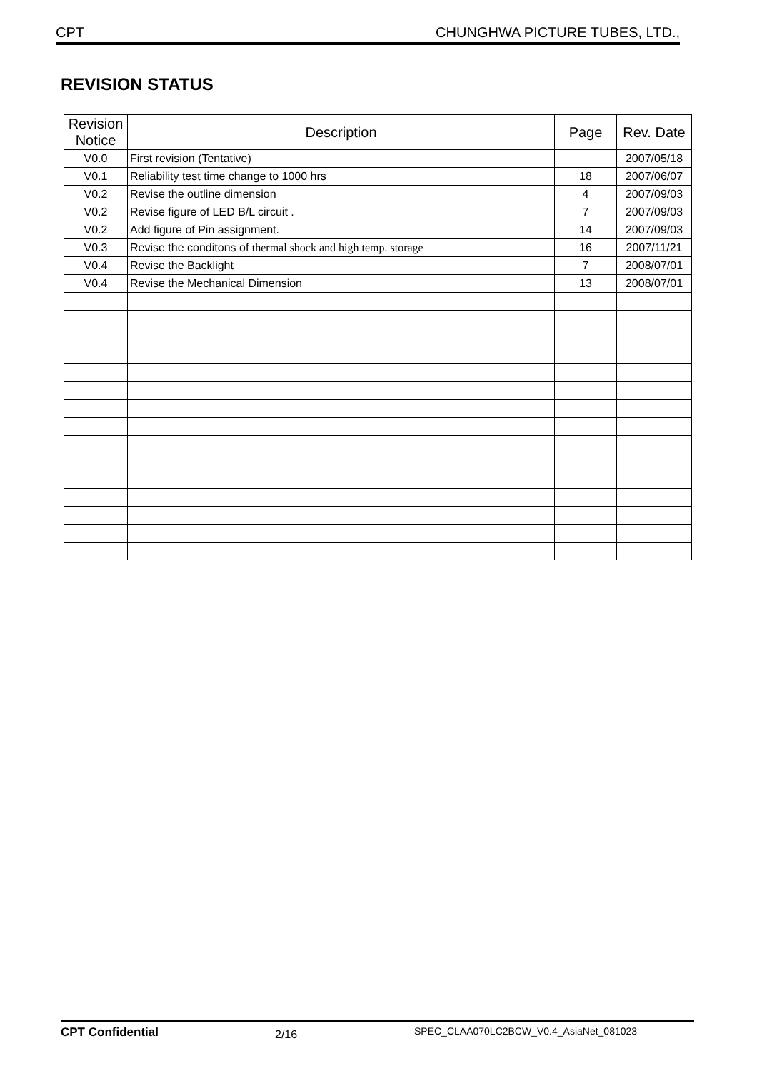CPT CHUNGHWA PICTURE TUBES, LTD.,
REVISION STATUS
| Revision Notice | Description | Page | Rev. Date |
| --- | --- | --- | --- |
| V0.0 | First revision (Tentative) | | 2007/05/18 |
| V0.1 | Reliability test time change to 1000 hrs | 18 | 2007/06/07 |
| V0.2 | Revise the outline dimension | 4 | 2007/09/03 |
| V0.2 | Revise figure of LED B/L circuit . | 7 | 2007/09/03 |
| V0.2 | Add figure of Pin assignment. | 14 | 2007/09/03 |
| V0.3 | Revise the conditons of thermal shock and high temp. storage | 16 | 2007/11/21 |
| V0.4 | Revise the Backlight | 7 | 2008/07/01 |
| V0.4 | Revise the Mechanical Dimension | 13 | 2008/07/01 |
CPT Confidential 2/16 SPEC_CLAA070LC2BCW_V0.4_AsiaNet_081023